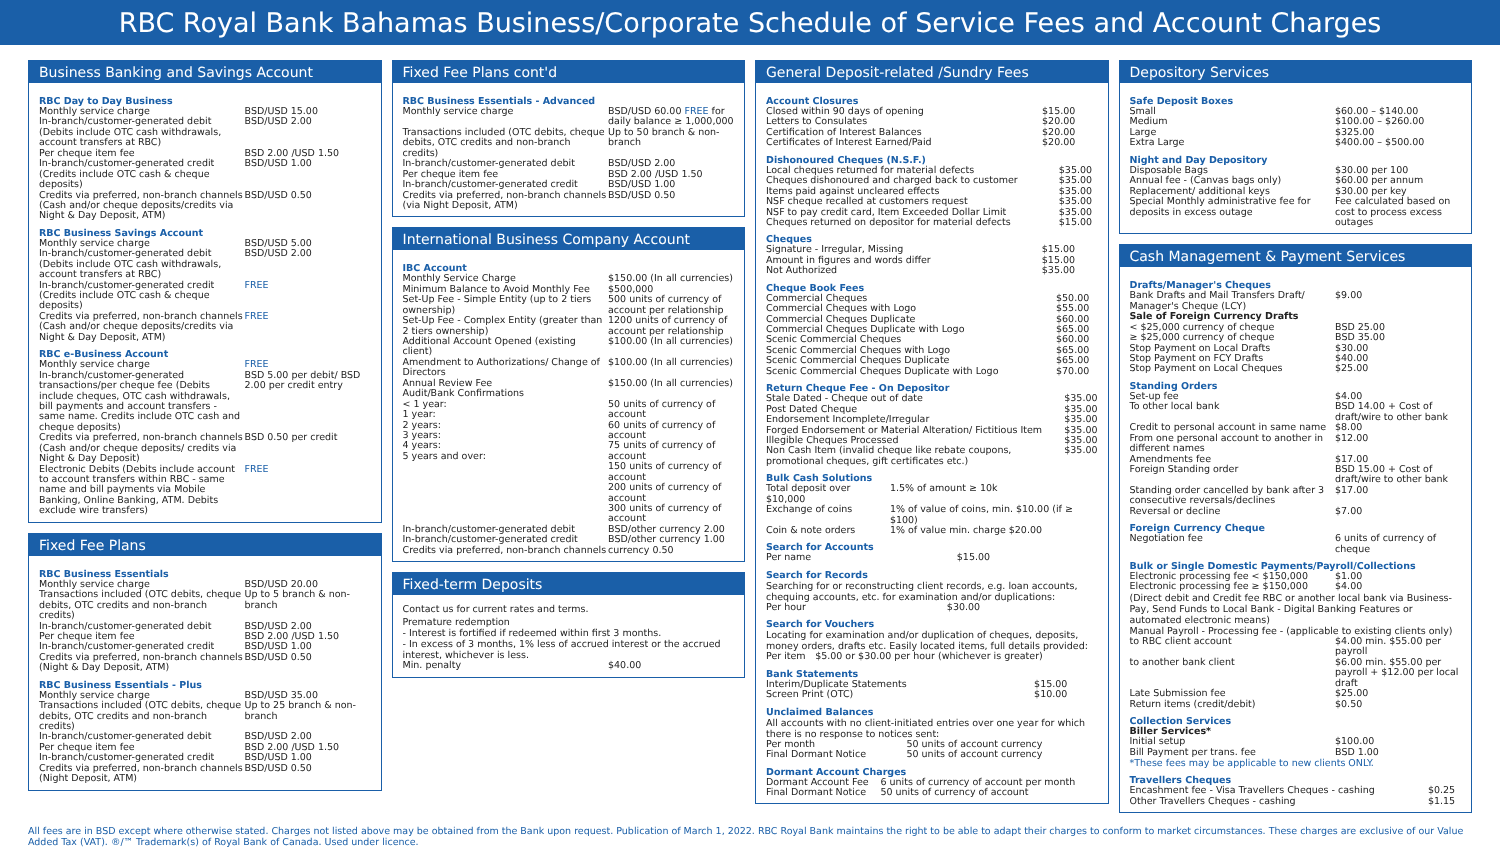RBC Royal Bank Bahamas Business/Corporate Schedule of Service Fees and Account Charges
Business Banking and Savings Account
RBC Day to Day Business
| Monthly service charge | BSD/USD 15.00 |
| In-branch/customer-generated debit (Debits include OTC cash withdrawals, account transfers at RBC) | BSD/USD 2.00 |
| Per cheque item fee | BSD 2.00 /USD 1.50 |
| In-branch/customer-generated credit (Credits include OTC cash & cheque deposits) | BSD/USD 1.00 |
| Credits via preferred, non-branch channels (Cash and/or cheque deposits/credits via Night & Day Deposit, ATM) | BSD/USD 0.50 |
RBC Business Savings Account
| Monthly service charge | BSD/USD 5.00 |
| In-branch/customer-generated debit (Debits include OTC cash withdrawals, account transfers at RBC) | BSD/USD 2.00 |
| In-branch/customer-generated credit (Credits include OTC cash & cheque deposits) | FREE |
| Credits via preferred, non-branch channels (Cash and/or cheque deposits/credits via Night & Day Deposit, ATM) | FREE |
RBC e-Business Account
| Monthly service charge | FREE |
| In-branch/customer-generated transactions/per cheque fee (Debits include cheques, OTC cash withdrawals, bill payments and account transfers - same name. Credits include OTC cash and cheque deposits) | BSD 5.00 per debit/ BSD 2.00 per credit entry |
| Credits via preferred, non-branch channels (Cash and/or cheque deposits/ credits via Night & Day Deposit) | BSD 0.50 per credit |
| Electronic Debits (Debits include account to account transfers within RBC - same name and bill payments via Mobile Banking, Online Banking, ATM. Debits exclude wire transfers) | FREE |
Fixed Fee Plans
RBC Business Essentials
| Monthly service charge | BSD/USD 20.00 |
| Transactions included (OTC debits, cheque debits, OTC credits and non-branch credits) | Up to 5 branch & non-branch |
| In-branch/customer-generated debit | BSD/USD 2.00 |
| Per cheque item fee | BSD 2.00 /USD 1.50 |
| In-branch/customer-generated credit | BSD/USD 1.00 |
| Credits via preferred, non-branch channels (Night & Day Deposit, ATM) | BSD/USD 0.50 |
RBC Business Essentials - Plus
| Monthly service charge | BSD/USD 35.00 |
| Transactions included (OTC debits, cheque debits, OTC credits and non-branch credits) | Up to 25 branch & non-branch |
| In-branch/customer-generated debit | BSD/USD 2.00 |
| Per cheque item fee | BSD 2.00 /USD 1.50 |
| In-branch/customer-generated credit | BSD/USD 1.00 |
| Credits via preferred, non-branch channels (Night Deposit, ATM) | BSD/USD 0.50 |
Fixed Fee Plans cont'd
RBC Business Essentials - Advanced
| Monthly service charge | BSD/USD 60.00 FREE for daily balance ≥ 1,000,000 |
| Transactions included (OTC debits, cheque debits, OTC credits and non-branch credits) | Up to 50 branch & non-branch |
| In-branch/customer-generated debit | BSD/USD 2.00 |
| Per cheque item fee | BSD 2.00 /USD 1.50 |
| In-branch/customer-generated credit | BSD/USD 1.00 |
| Credits via preferred, non-branch channels (via Night Deposit, ATM) | BSD/USD 0.50 |
International Business Company Account
IBC Account
| Monthly Service Charge | $150.00 (In all currencies) |
| Minimum Balance to Avoid Monthly Fee | $500,000 |
| Set-Up Fee - Simple Entity (up to 2 tiers ownership) | 500 units of currency of account per relationship |
| Set-Up Fee - Complex Entity (greater than 2 tiers ownership) | 1200 units of currency of account per relationship |
| Additional Account Opened (existing client) | $100.00 (In all currencies) |
| Amendment to Authorizations/ Change of Directors | $100.00 (In all currencies) |
| Annual Review Fee | $150.00 (In all currencies) |
| Audit/Bank Confirmations < 1 year: 1 year: 2 years: 3 years: 4 years: 5 years and over: | 50 units of currency of account 60 units of currency of account 75 units of currency of account 150 units of currency of account 200 units of currency of account 300 units of currency of account |
| In-branch/customer-generated debit | BSD/other currency 2.00 |
| In-branch/customer-generated credit | BSD/other currency 1.00 |
| Credits via preferred, non-branch channels | currency 0.50 |
Fixed-term Deposits
Contact us for current rates and terms.
Premature redemption
- Interest is fortified if redeemed within first 3 months.
- In excess of 3 months, 1% less of accrued interest or the accrued interest, whichever is less.
| Min. penalty | $40.00 |
General Deposit-related /Sundry Fees
Account Closures
| Closed within 90 days of opening | $15.00 |
| Letters to Consulates | $20.00 |
| Certification of Interest Balances | $20.00 |
| Certificates of Interest Earned/Paid | $20.00 |
Dishonoured Cheques (N.S.F.)
| Local cheques returned for material defects | $35.00 |
| Cheques dishonoured and charged back to customer | $35.00 |
| Items paid against uncleared effects | $35.00 |
| NSF cheque recalled at customers request | $35.00 |
| NSF to pay credit card, Item Exceeded Dollar Limit | $35.00 |
| Cheques returned on depositor for material defects | $15.00 |
Cheques
| Signature - Irregular, Missing | $15.00 |
| Amount in figures and words differ | $15.00 |
| Not Authorized | $35.00 |
Cheque Book Fees
| Commercial Cheques | $50.00 |
| Commercial Cheques with Logo | $55.00 |
| Commercial Cheques Duplicate | $60.00 |
| Commercial Cheques Duplicate with Logo | $65.00 |
| Scenic Commercial Cheques | $60.00 |
| Scenic Commercial Cheques with Logo | $65.00 |
| Scenic Commercial Cheques Duplicate | $65.00 |
| Scenic Commercial Cheques Duplicate with Logo | $70.00 |
Return Cheque Fee - On Depositor
| Stale Dated - Cheque out of date | $35.00 |
| Post Dated Cheque | $35.00 |
| Endorsement Incomplete/Irregular | $35.00 |
| Forged Endorsement or Material Alteration/ Fictitious Item | $35.00 |
| Illegible Cheques Processed | $35.00 |
| Non Cash Item (invalid cheque like rebate coupons, promotional cheques, gift certificates etc.) | $35.00 |
Bulk Cash Solutions
| Total deposit over $10,000 | 1.5% of amount ≥ 10k |
| Exchange of coins | 1% of value of coins, min. $10.00 (if ≥ $100) |
| Coin & note orders | 1% of value min. charge $20.00 |
Search for Accounts
| Per name | $15.00 |
Search for Records
Searching for or reconstructing client records, e.g. loan accounts, chequing accounts, etc. for examination and/or duplications:
| Per hour | $30.00 |
Search for Vouchers
Locating for examination and/or duplication of cheques, deposits, money orders, drafts etc. Easily located items, full details provided:
| Per item | $5.00 or $30.00 per hour (whichever is greater) |
Bank Statements
| Interim/Duplicate Statements | $15.00 |
| Screen Print (OTC) | $10.00 |
Unclaimed Balances
All accounts with no client-initiated entries over one year for which there is no response to notices sent:
| Per month | 50 units of account currency |
| Final Dormant Notice | 50 units of account currency |
Dormant Account Charges
| Dormant Account Fee | 6 units of currency of account per month |
| Final Dormant Notice | 50 units of currency of account |
Depository Services
Safe Deposit Boxes
| Small | $60.00 – $140.00 |
| Medium | $100.00 – $260.00 |
| Large | $325.00 |
| Extra Large | $400.00 – $500.00 |
Night and Day Depository
| Disposable Bags | $30.00 per 100 |
| Annual fee - (Canvas bags only) | $60.00 per annum |
| Replacement/ additional keys | $30.00 per key |
| Special Monthly administrative fee for deposits in excess outage | Fee calculated based on cost to process excess outages |
Cash Management & Payment Services
Drafts/Manager's Cheques
| Bank Drafts and Mail Transfers Draft/ Manager's Cheque (LCY) | $9.00 |
| Sale of Foreign Currency Drafts | |
| < $25,000 currency of cheque | BSD 25.00 |
| ≥ $25,000 currency of cheque | BSD 35.00 |
| Stop Payment on Local Drafts | $30.00 |
| Stop Payment on FCY Drafts | $40.00 |
| Stop Payment on Local Cheques | $25.00 |
Standing Orders
| Set-up fee | $4.00 |
| To other local bank | BSD 14.00 + Cost of draft/wire to other bank |
| Credit to personal account in same name | $8.00 |
| From one personal account to another in different names | $12.00 |
| Amendments fee | $17.00 |
| Foreign Standing order | BSD 15.00 + Cost of draft/wire to other bank |
| Standing order cancelled by bank after 3 consecutive reversals/declines | $17.00 |
| Reversal or decline | $7.00 |
Foreign Currency Cheque
| Negotiation fee | 6 units of currency of cheque |
Bulk or Single Domestic Payments/Payroll/Collections
| Electronic processing fee < $150,000 | $1.00 |
| Electronic processing fee ≥ $150,000 | $4.00 |
(Direct debit and Credit fee RBC or another local bank via Business-Pay, Send Funds to Local Bank - Digital Banking Features or automated electronic means)
Manual Payroll - Processing fee - (applicable to existing clients only)
| to RBC client account | $4.00 min. $55.00 per payroll |
| to another bank client | $6.00 min. $55.00 per payroll + $12.00 per local draft |
| Late Submission fee | $25.00 |
| Return items (credit/debit) | $0.50 |
Collection Services
| Biller Services* Initial setup | $100.00 |
| Bill Payment per trans. fee | BSD 1.00 |
*These fees may be applicable to new clients ONLY.
Travellers Cheques
| Encashment fee - Visa Travellers Cheques - cashing | $0.25 |
| Other Travellers Cheques - cashing | $1.15 |
All fees are in BSD except where otherwise stated. Charges not listed above may be obtained from the Bank upon request. Publication of March 1, 2022. RBC Royal Bank maintains the right to be able to adapt their charges to conform to market circumstances. These charges are exclusive of our Value Added Tax (VAT). ®/™ Trademark(s) of Royal Bank of Canada. Used under licence.